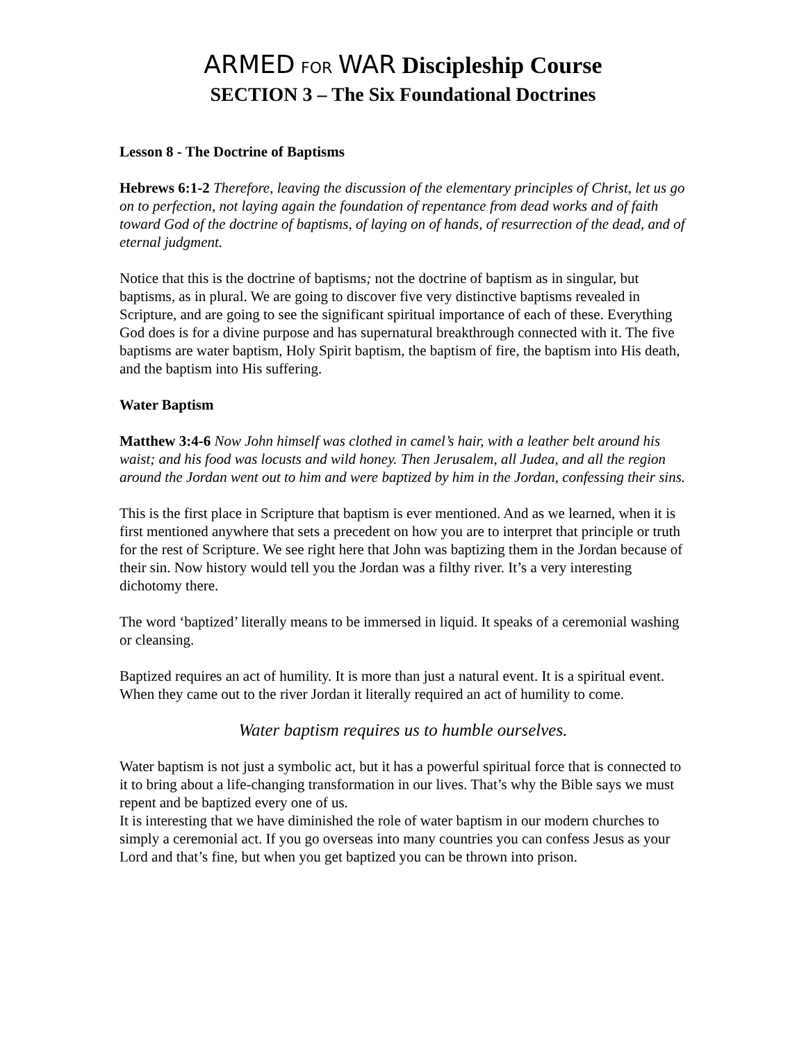ARMED FOR WAR Discipleship Course
SECTION 3 – The Six Foundational Doctrines
Lesson 8 - The Doctrine of Baptisms
Hebrews 6:1-2 Therefore, leaving the discussion of the elementary principles of Christ, let us go on to perfection, not laying again the foundation of repentance from dead works and of faith toward God of the doctrine of baptisms, of laying on of hands, of resurrection of the dead, and of eternal judgment.
Notice that this is the doctrine of baptisms; not the doctrine of baptism as in singular, but baptisms, as in plural. We are going to discover five very distinctive baptisms revealed in Scripture, and are going to see the significant spiritual importance of each of these. Everything God does is for a divine purpose and has supernatural breakthrough connected with it. The five baptisms are water baptism, Holy Spirit baptism, the baptism of fire, the baptism into His death, and the baptism into His suffering.
Water Baptism
Matthew 3:4-6 Now John himself was clothed in camel’s hair, with a leather belt around his waist; and his food was locusts and wild honey. Then Jerusalem, all Judea, and all the region around the Jordan went out to him and were baptized by him in the Jordan, confessing their sins.
This is the first place in Scripture that baptism is ever mentioned. And as we learned, when it is first mentioned anywhere that sets a precedent on how you are to interpret that principle or truth for the rest of Scripture. We see right here that John was baptizing them in the Jordan because of their sin. Now history would tell you the Jordan was a filthy river. It’s a very interesting dichotomy there.
The word ‘baptized’ literally means to be immersed in liquid. It speaks of a ceremonial washing or cleansing.
Baptized requires an act of humility. It is more than just a natural event. It is a spiritual event. When they came out to the river Jordan it literally required an act of humility to come.
Water baptism requires us to humble ourselves.
Water baptism is not just a symbolic act, but it has a powerful spiritual force that is connected to it to bring about a life-changing transformation in our lives. That’s why the Bible says we must repent and be baptized every one of us.
It is interesting that we have diminished the role of water baptism in our modern churches to simply a ceremonial act. If you go overseas into many countries you can confess Jesus as your Lord and that’s fine, but when you get baptized you can be thrown into prison.